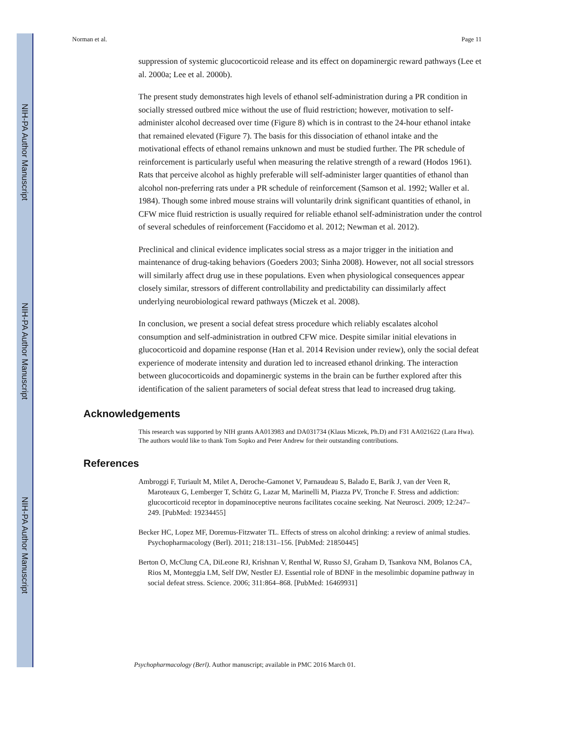NIH-PA Author Manuscript
NIH-PA Author Manuscript
NIH-PA Author Manuscript
Norman et al. Page 11
suppression of systemic glucocorticoid release and its effect on dopaminergic reward pathways (Lee et al. 2000a; Lee et al. 2000b).
The present study demonstrates high levels of ethanol self-administration during a PR condition in socially stressed outbred mice without the use of fluid restriction; however, motivation to self-administer alcohol decreased over time (Figure 8) which is in contrast to the 24-hour ethanol intake that remained elevated (Figure 7). The basis for this dissociation of ethanol intake and the motivational effects of ethanol remains unknown and must be studied further. The PR schedule of reinforcement is particularly useful when measuring the relative strength of a reward (Hodos 1961). Rats that perceive alcohol as highly preferable will self-administer larger quantities of ethanol than alcohol non-preferring rats under a PR schedule of reinforcement (Samson et al. 1992; Waller et al. 1984). Though some inbred mouse strains will voluntarily drink significant quantities of ethanol, in CFW mice fluid restriction is usually required for reliable ethanol self-administration under the control of several schedules of reinforcement (Faccidomo et al. 2012; Newman et al. 2012).
Preclinical and clinical evidence implicates social stress as a major trigger in the initiation and maintenance of drug-taking behaviors (Goeders 2003; Sinha 2008). However, not all social stressors will similarly affect drug use in these populations. Even when physiological consequences appear closely similar, stressors of different controllability and predictability can dissimilarly affect underlying neurobiological reward pathways (Miczek et al. 2008).
In conclusion, we present a social defeat stress procedure which reliably escalates alcohol consumption and self-administration in outbred CFW mice. Despite similar initial elevations in glucocorticoid and dopamine response (Han et al. 2014 Revision under review), only the social defeat experience of moderate intensity and duration led to increased ethanol drinking. The interaction between glucocorticoids and dopaminergic systems in the brain can be further explored after this identification of the salient parameters of social defeat stress that lead to increased drug taking.
Acknowledgements
This research was supported by NIH grants AA013983 and DA031734 (Klaus Miczek, Ph.D) and F31 AA021622 (Lara Hwa). The authors would like to thank Tom Sopko and Peter Andrew for their outstanding contributions.
References
Ambroggi F, Turiault M, Milet A, Deroche-Gamonet V, Parnaudeau S, Balado E, Barik J, van der Veen R, Maroteaux G, Lemberger T, Schütz G, Lazar M, Marinelli M, Piazza PV, Tronche F. Stress and addiction: glucocorticoid receptor in dopaminoceptive neurons facilitates cocaine seeking. Nat Neurosci. 2009; 12:247–249. [PubMed: 19234455]
Becker HC, Lopez MF, Doremus-Fitzwater TL. Effects of stress on alcohol drinking: a review of animal studies. Psychopharmacology (Berl). 2011; 218:131–156. [PubMed: 21850445]
Berton O, McClung CA, DiLeone RJ, Krishnan V, Renthal W, Russo SJ, Graham D, Tsankova NM, Bolanos CA, Rios M, Monteggia LM, Self DW, Nestler EJ. Essential role of BDNF in the mesolimbic dopamine pathway in social defeat stress. Science. 2006; 311:864–868. [PubMed: 16469931]
Psychopharmacology (Berl). Author manuscript; available in PMC 2016 March 01.